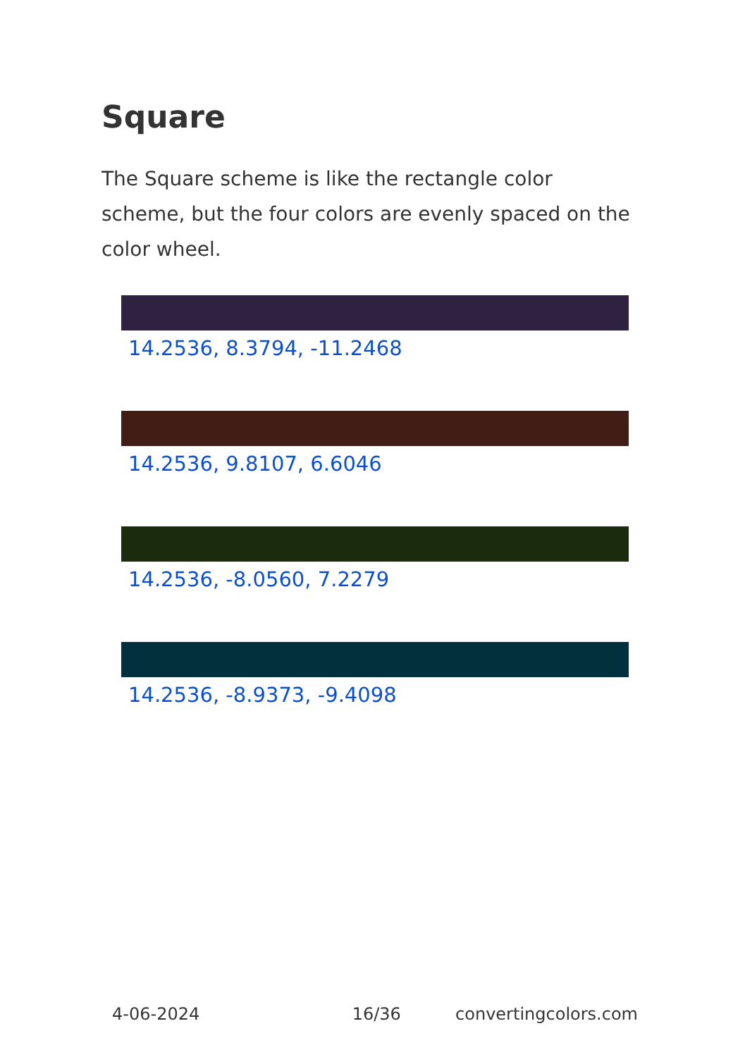Square
The Square scheme is like the rectangle color scheme, but the four colors are evenly spaced on the color wheel.
14.2536, 8.3794, -11.2468
14.2536, 9.8107, 6.6046
14.2536, -8.0560, 7.2279
14.2536, -8.9373, -9.4098
4-06-2024 16/36 convertingcolors.com